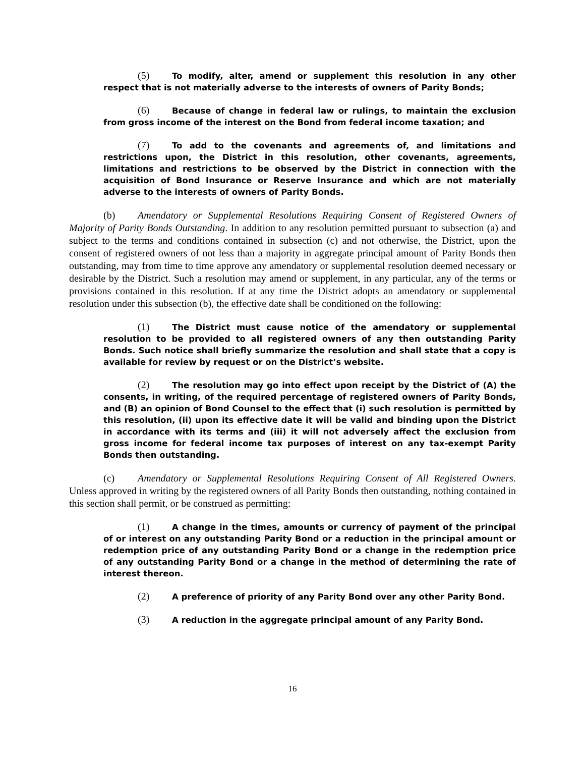(5) To modify, alter, amend or supplement this resolution in any other respect that is not materially adverse to the interests of owners of Parity Bonds;
(6) Because of change in federal law or rulings, to maintain the exclusion from gross income of the interest on the Bond from federal income taxation; and
(7) To add to the covenants and agreements of, and limitations and restrictions upon, the District in this resolution, other covenants, agreements, limitations and restrictions to be observed by the District in connection with the acquisition of Bond Insurance or Reserve Insurance and which are not materially adverse to the interests of owners of Parity Bonds.
(b) Amendatory or Supplemental Resolutions Requiring Consent of Registered Owners of Majority of Parity Bonds Outstanding. In addition to any resolution permitted pursuant to subsection (a) and subject to the terms and conditions contained in subsection (c) and not otherwise, the District, upon the consent of registered owners of not less than a majority in aggregate principal amount of Parity Bonds then outstanding, may from time to time approve any amendatory or supplemental resolution deemed necessary or desirable by the District. Such a resolution may amend or supplement, in any particular, any of the terms or provisions contained in this resolution. If at any time the District adopts an amendatory or supplemental resolution under this subsection (b), the effective date shall be conditioned on the following:
(1) The District must cause notice of the amendatory or supplemental resolution to be provided to all registered owners of any then outstanding Parity Bonds. Such notice shall briefly summarize the resolution and shall state that a copy is available for review by request or on the District’s website.
(2) The resolution may go into effect upon receipt by the District of (A) the consents, in writing, of the required percentage of registered owners of Parity Bonds, and (B) an opinion of Bond Counsel to the effect that (i) such resolution is permitted by this resolution, (ii) upon its effective date it will be valid and binding upon the District in accordance with its terms and (iii) it will not adversely affect the exclusion from gross income for federal income tax purposes of interest on any tax-exempt Parity Bonds then outstanding.
(c) Amendatory or Supplemental Resolutions Requiring Consent of All Registered Owners. Unless approved in writing by the registered owners of all Parity Bonds then outstanding, nothing contained in this section shall permit, or be construed as permitting:
(1) A change in the times, amounts or currency of payment of the principal of or interest on any outstanding Parity Bond or a reduction in the principal amount or redemption price of any outstanding Parity Bond or a change in the redemption price of any outstanding Parity Bond or a change in the method of determining the rate of interest thereon.
(2) A preference of priority of any Parity Bond over any other Parity Bond.
(3) A reduction in the aggregate principal amount of any Parity Bond.
16